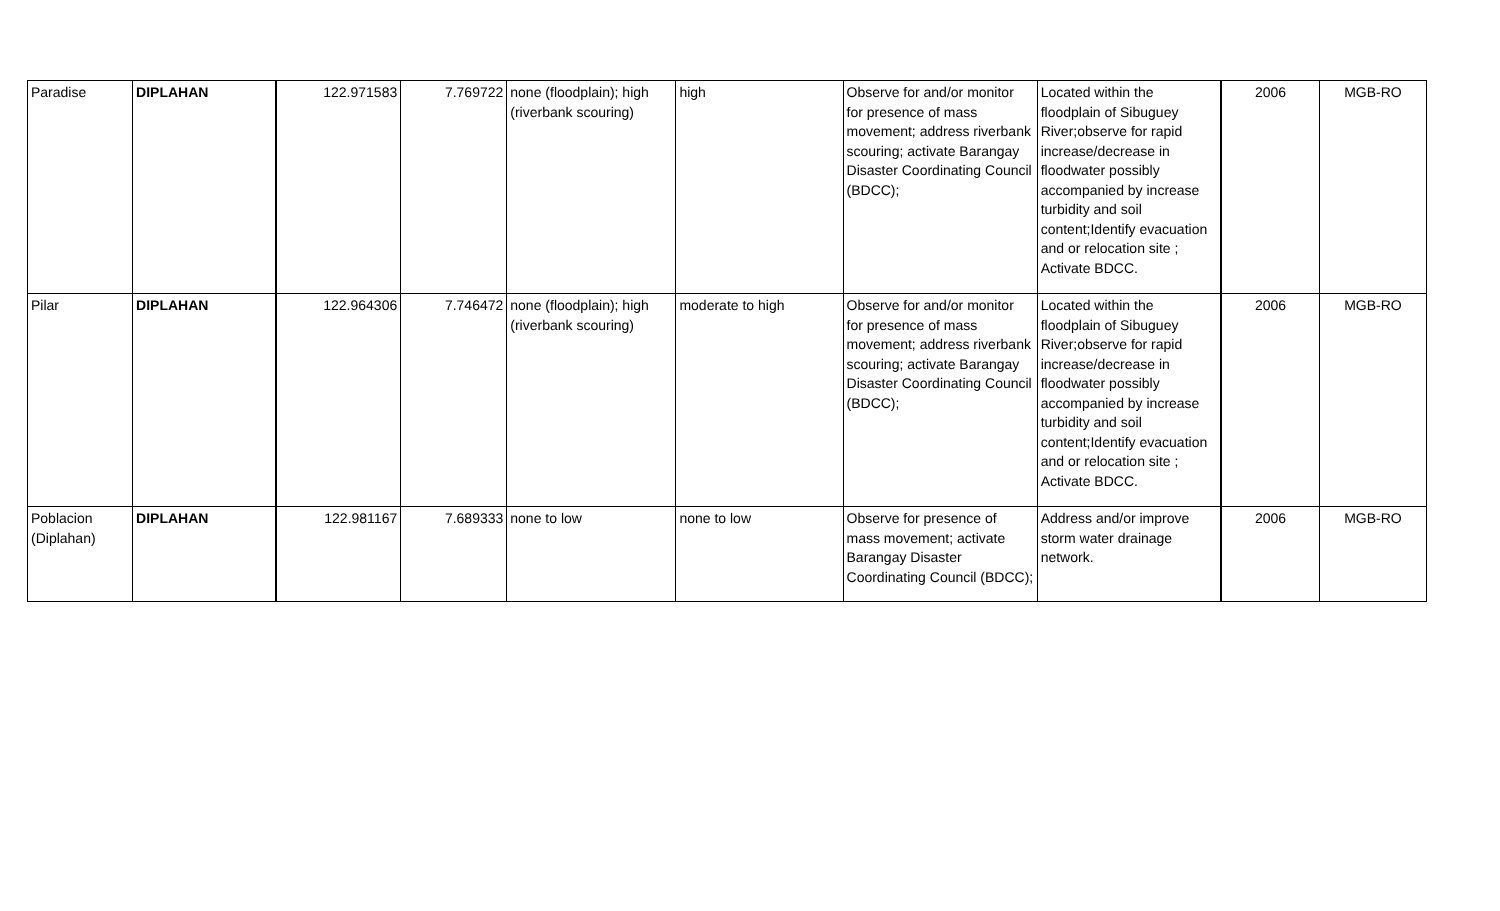| Paradise | DIPLAHAN | 122.971583 | 7.769722 | none (floodplain); high (riverbank scouring) | high | Observe for and/or monitor for presence of mass movement; address riverbank scouring; activate Barangay Disaster Coordinating Council (BDCC); | Located within the floodplain of Sibuguey River;observe for rapid increase/decrease in floodwater possibly accompanied by increase turbidity and soil content;Identify evacuation and or relocation site ; Activate BDCC. | 2006 | MGB-RO |
| Pilar | DIPLAHAN | 122.964306 | 7.746472 | none (floodplain); high (riverbank scouring) | moderate to high | Observe for and/or monitor for presence of mass movement; address riverbank scouring; activate Barangay Disaster Coordinating Council (BDCC); | Located within the floodplain of Sibuguey River;observe for rapid increase/decrease in floodwater possibly accompanied by increase turbidity and soil content;Identify evacuation and or relocation site ; Activate BDCC. | 2006 | MGB-RO |
| Poblacion (Diplahan) | DIPLAHAN | 122.981167 | 7.689333 | none to low | none to low | Observe for presence of mass movement; activate Barangay Disaster Coordinating Council (BDCC); | Address and/or improve storm water drainage network. | 2006 | MGB-RO |